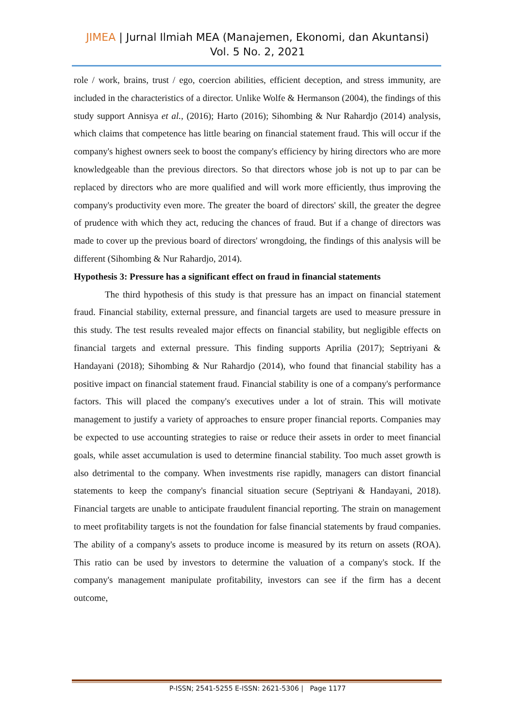JIMEA | Jurnal Ilmiah MEA (Manajemen, Ekonomi, dan Akuntansi)
Vol. 5 No. 2, 2021
role / work, brains, trust / ego, coercion abilities, efficient deception, and stress immunity, are included in the characteristics of a director. Unlike Wolfe & Hermanson (2004), the findings of this study support Annisya et al., (2016); Harto (2016); Sihombing & Nur Rahardjo (2014) analysis, which claims that competence has little bearing on financial statement fraud. This will occur if the company's highest owners seek to boost the company's efficiency by hiring directors who are more knowledgeable than the previous directors. So that directors whose job is not up to par can be replaced by directors who are more qualified and will work more efficiently, thus improving the company's productivity even more. The greater the board of directors' skill, the greater the degree of prudence with which they act, reducing the chances of fraud. But if a change of directors was made to cover up the previous board of directors' wrongdoing, the findings of this analysis will be different (Sihombing & Nur Rahardjo, 2014).
Hypothesis 3: Pressure has a significant effect on fraud in financial statements
The third hypothesis of this study is that pressure has an impact on financial statement fraud. Financial stability, external pressure, and financial targets are used to measure pressure in this study. The test results revealed major effects on financial stability, but negligible effects on financial targets and external pressure. This finding supports Aprilia (2017); Septriyani & Handayani (2018); Sihombing & Nur Rahardjo (2014), who found that financial stability has a positive impact on financial statement fraud. Financial stability is one of a company's performance factors. This will placed the company's executives under a lot of strain. This will motivate management to justify a variety of approaches to ensure proper financial reports. Companies may be expected to use accounting strategies to raise or reduce their assets in order to meet financial goals, while asset accumulation is used to determine financial stability. Too much asset growth is also detrimental to the company. When investments rise rapidly, managers can distort financial statements to keep the company's financial situation secure (Septriyani & Handayani, 2018). Financial targets are unable to anticipate fraudulent financial reporting. The strain on management to meet profitability targets is not the foundation for false financial statements by fraud companies. The ability of a company's assets to produce income is measured by its return on assets (ROA). This ratio can be used by investors to determine the valuation of a company's stock. If the company's management manipulate profitability, investors can see if the firm has a decent outcome,
P-ISSN; 2541-5255 E-ISSN: 2621-5306 | Page 1177